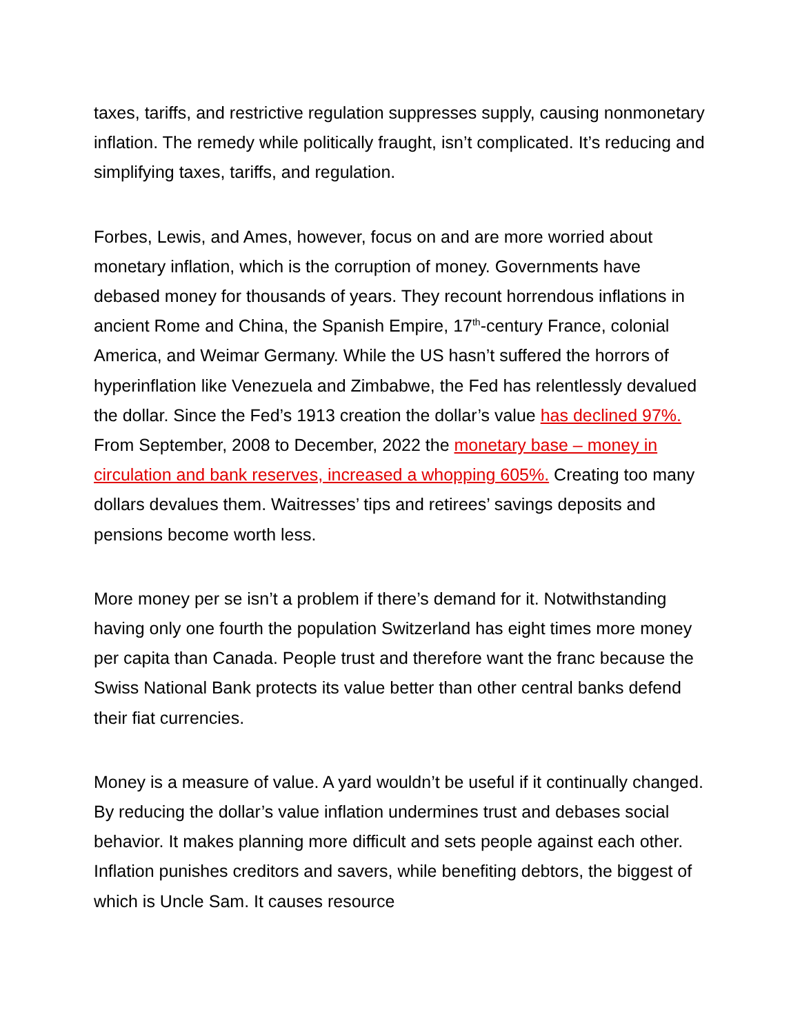taxes, tariffs, and restrictive regulation suppresses supply, causing nonmonetary inflation. The remedy while politically fraught, isn’t complicated. It’s reducing and simplifying taxes, tariffs, and regulation.
Forbes, Lewis, and Ames, however, focus on and are more worried about monetary inflation, which is the corruption of money. Governments have debased money for thousands of years. They recount horrendous inflations in ancient Rome and China, the Spanish Empire, 17<sup>th</sup>-century France, colonial America, and Weimar Germany. While the US hasn’t suffered the horrors of hyperinflation like Venezuela and Zimbabwe, the Fed has relentlessly devalued the dollar. Since the Fed’s 1913 creation the dollar’s value has declined 97%. From September, 2008 to December, 2022 the monetary base – money in circulation and bank reserves, increased a whopping 605%. Creating too many dollars devalues them. Waitresses’ tips and retirees’ savings deposits and pensions become worth less.
More money per se isn’t a problem if there’s demand for it. Notwithstanding having only one fourth the population Switzerland has eight times more money per capita than Canada. People trust and therefore want the franc because the Swiss National Bank protects its value better than other central banks defend their fiat currencies.
Money is a measure of value. A yard wouldn’t be useful if it continually changed. By reducing the dollar’s value inflation undermines trust and debases social behavior. It makes planning more difficult and sets people against each other. Inflation punishes creditors and savers, while benefiting debtors, the biggest of which is Uncle Sam. It causes resource